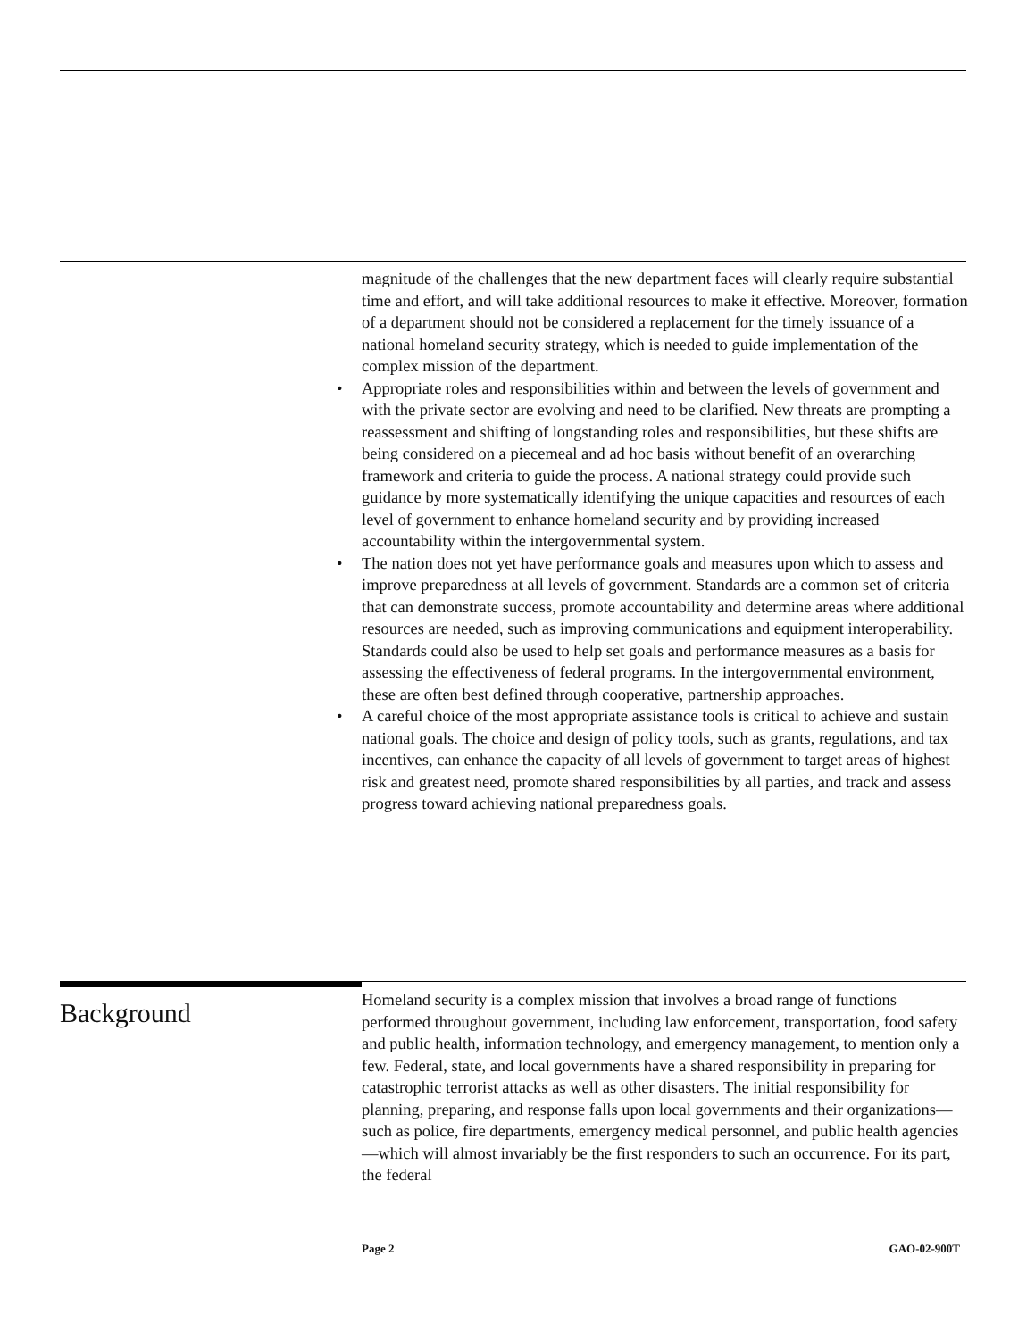magnitude of the challenges that the new department faces will clearly require substantial time and effort, and will take additional resources to make it effective. Moreover, formation of a department should not be considered a replacement for the timely issuance of a national homeland security strategy, which is needed to guide implementation of the complex mission of the department.
• Appropriate roles and responsibilities within and between the levels of government and with the private sector are evolving and need to be clarified. New threats are prompting a reassessment and shifting of longstanding roles and responsibilities, but these shifts are being considered on a piecemeal and ad hoc basis without benefit of an overarching framework and criteria to guide the process. A national strategy could provide such guidance by more systematically identifying the unique capacities and resources of each level of government to enhance homeland security and by providing increased accountability within the intergovernmental system.
• The nation does not yet have performance goals and measures upon which to assess and improve preparedness at all levels of government. Standards are a common set of criteria that can demonstrate success, promote accountability and determine areas where additional resources are needed, such as improving communications and equipment interoperability. Standards could also be used to help set goals and performance measures as a basis for assessing the effectiveness of federal programs. In the intergovernmental environment, these are often best defined through cooperative, partnership approaches.
• A careful choice of the most appropriate assistance tools is critical to achieve and sustain national goals. The choice and design of policy tools, such as grants, regulations, and tax incentives, can enhance the capacity of all levels of government to target areas of highest risk and greatest need, promote shared responsibilities by all parties, and track and assess progress toward achieving national preparedness goals.
Background
Homeland security is a complex mission that involves a broad range of functions performed throughout government, including law enforcement, transportation, food safety and public health, information technology, and emergency management, to mention only a few. Federal, state, and local governments have a shared responsibility in preparing for catastrophic terrorist attacks as well as other disasters. The initial responsibility for planning, preparing, and response falls upon local governments and their organizations—such as police, fire departments, emergency medical personnel, and public health agencies—which will almost invariably be the first responders to such an occurrence. For its part, the federal
Page 2 GAO-02-900T